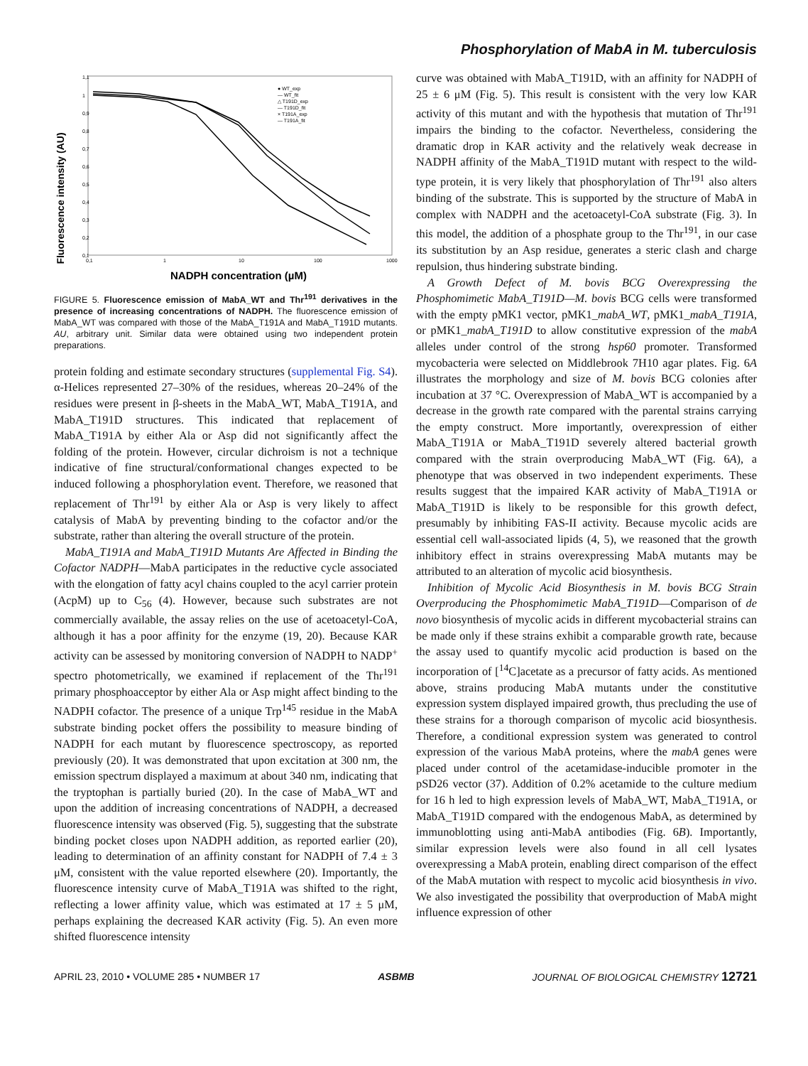Phosphorylation of MabA in M. tuberculosis
Fluorescence intensity (AU)
1,1
1
0,9
0,8
0,7
0,6
0,5
0,4
0,3
0,2
0,1
0,1
1
10
100
1000
● WT_exp
— WT_fit
△ T191D_exp
— T191D_fit
× T191A_exp
— T191A_fit
NADPH concentration (µM)
FIGURE 5. Fluorescence emission of MabA_WT and Thr<sup>191</sup> derivatives in the presence of increasing concentrations of NADPH. The fluorescence emission of MabA_WT was compared with those of the MabA_T191A and MabA_T191D mutants. AU, arbitrary unit. Similar data were obtained using two independent protein preparations.
protein folding and estimate secondary structures (supplemental Fig. S4). α-Helices represented 27–30% of the residues, whereas 20–24% of the residues were present in β-sheets in the MabA_WT, MabA_T191A, and MabA_T191D structures. This indicated that replacement of MabA_T191A by either Ala or Asp did not significantly affect the folding of the protein. However, circular dichroism is not a technique indicative of fine structural/conformational changes expected to be induced following a phosphorylation event. Therefore, we reasoned that replacement of Thr<sup>191</sup> by either Ala or Asp is very likely to affect catalysis of MabA by preventing binding to the cofactor and/or the substrate, rather than altering the overall structure of the protein.
MabA_T191A and MabA_T191D Mutants Are Affected in Binding the Cofactor NADPH—MabA participates in the reductive cycle associated with the elongation of fatty acyl chains coupled to the acyl carrier protein (AcpM) up to C<sub>56</sub> (4). However, because such substrates are not commercially available, the assay relies on the use of acetoacetyl-CoA, although it has a poor affinity for the enzyme (19, 20). Because KAR activity can be assessed by monitoring conversion of NADPH to NADP<sup>+</sup> spectro photometrically, we examined if replacement of the Thr<sup>191</sup> primary phosphoacceptor by either Ala or Asp might affect binding to the NADPH cofactor. The presence of a unique Trp<sup>145</sup> residue in the MabA substrate binding pocket offers the possibility to measure binding of NADPH for each mutant by fluorescence spectroscopy, as reported previously (20). It was demonstrated that upon excitation at 300 nm, the emission spectrum displayed a maximum at about 340 nm, indicating that the tryptophan is partially buried (20). In the case of MabA_WT and upon the addition of increasing concentrations of NADPH, a decreased fluorescence intensity was observed (Fig. 5), suggesting that the substrate binding pocket closes upon NADPH addition, as reported earlier (20), leading to determination of an affinity constant for NADPH of 7.4 ± 3 μM, consistent with the value reported elsewhere (20). Importantly, the fluorescence intensity curve of MabA_T191A was shifted to the right, reflecting a lower affinity value, which was estimated at 17 ± 5 μM, perhaps explaining the decreased KAR activity (Fig. 5). An even more shifted fluorescence intensity
curve was obtained with MabA_T191D, with an affinity for NADPH of 25 ± 6 μM (Fig. 5). This result is consistent with the very low KAR activity of this mutant and with the hypothesis that mutation of Thr<sup>191</sup> impairs the binding to the cofactor. Nevertheless, considering the dramatic drop in KAR activity and the relatively weak decrease in NADPH affinity of the MabA_T191D mutant with respect to the wild-type protein, it is very likely that phosphorylation of Thr<sup>191</sup> also alters binding of the substrate. This is supported by the structure of MabA in complex with NADPH and the acetoacetyl-CoA substrate (Fig. 3). In this model, the addition of a phosphate group to the Thr<sup>191</sup>, in our case its substitution by an Asp residue, generates a steric clash and charge repulsion, thus hindering substrate binding.
A Growth Defect of M. bovis BCG Overexpressing the Phosphomimetic MabA_T191D—M. bovis BCG cells were transformed with the empty pMK1 vector, pMK1_mabA_WT, pMK1_mabA_T191A, or pMK1_mabA_T191D to allow constitutive expression of the mabA alleles under control of the strong hsp60 promoter. Transformed mycobacteria were selected on Middlebrook 7H10 agar plates. Fig. 6A illustrates the morphology and size of M. bovis BCG colonies after incubation at 37 °C. Overexpression of MabA_WT is accompanied by a decrease in the growth rate compared with the parental strains carrying the empty construct. More importantly, overexpression of either MabA_T191A or MabA_T191D severely altered bacterial growth compared with the strain overproducing MabA_WT (Fig. 6A), a phenotype that was observed in two independent experiments. These results suggest that the impaired KAR activity of MabA_T191A or MabA_T191D is likely to be responsible for this growth defect, presumably by inhibiting FAS-II activity. Because mycolic acids are essential cell wall-associated lipids (4, 5), we reasoned that the growth inhibitory effect in strains overexpressing MabA mutants may be attributed to an alteration of mycolic acid biosynthesis.
Inhibition of Mycolic Acid Biosynthesis in M. bovis BCG Strain Overproducing the Phosphomimetic MabA_T191D—Comparison of de novo biosynthesis of mycolic acids in different mycobacterial strains can be made only if these strains exhibit a comparable growth rate, because the assay used to quantify mycolic acid production is based on the incorporation of [<sup>14</sup>C]acetate as a precursor of fatty acids. As mentioned above, strains producing MabA mutants under the constitutive expression system displayed impaired growth, thus precluding the use of these strains for a thorough comparison of mycolic acid biosynthesis. Therefore, a conditional expression system was generated to control expression of the various MabA proteins, where the mabA genes were placed under control of the acetamidase-inducible promoter in the pSD26 vector (37). Addition of 0.2% acetamide to the culture medium for 16 h led to high expression levels of MabA_WT, MabA_T191A, or MabA_T191D compared with the endogenous MabA, as determined by immunoblotting using anti-MabA antibodies (Fig. 6B). Importantly, similar expression levels were also found in all cell lysates overexpressing a MabA protein, enabling direct comparison of the effect of the MabA mutation with respect to mycolic acid biosynthesis in vivo. We also investigated the possibility that overproduction of MabA might influence expression of other
APRIL 23, 2010 • VOLUME 285 • NUMBER 17 ASBMB JOURNAL OF BIOLOGICAL CHEMISTRY 12721